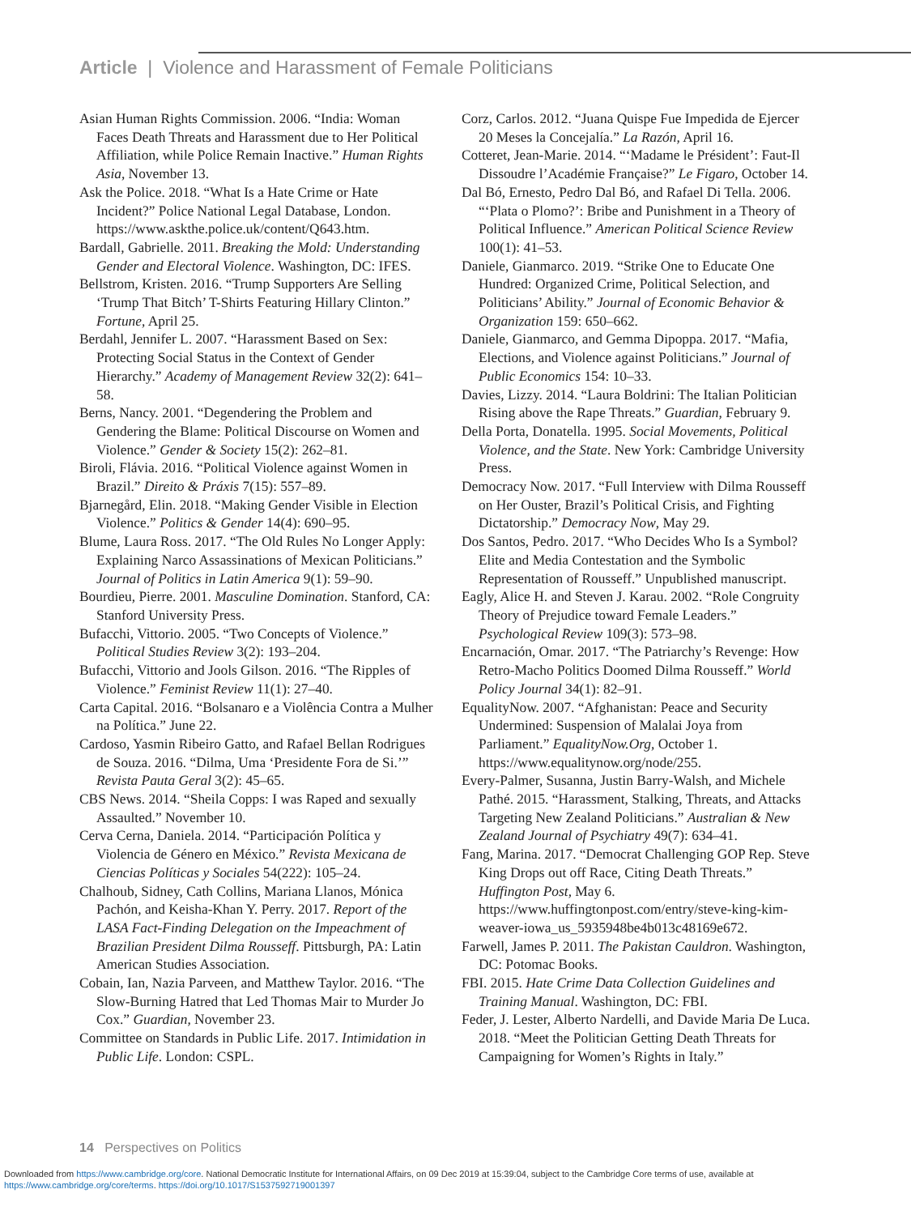Article | Violence and Harassment of Female Politicians
Asian Human Rights Commission. 2006. “India: Woman Faces Death Threats and Harassment due to Her Political Affiliation, while Police Remain Inactive.” Human Rights Asia, November 13.
Ask the Police. 2018. “What Is a Hate Crime or Hate Incident?” Police National Legal Database, London. https://www.askthe.police.uk/content/Q643.htm.
Bardall, Gabrielle. 2011. Breaking the Mold: Understanding Gender and Electoral Violence. Washington, DC: IFES.
Bellstrom, Kristen. 2016. “Trump Supporters Are Selling ‘Trump That Bitch’ T-Shirts Featuring Hillary Clinton.” Fortune, April 25.
Berdahl, Jennifer L. 2007. “Harassment Based on Sex: Protecting Social Status in the Context of Gender Hierarchy.” Academy of Management Review 32(2): 641–58.
Berns, Nancy. 2001. “Degendering the Problem and Gendering the Blame: Political Discourse on Women and Violence.” Gender & Society 15(2): 262–81.
Biroli, Flávia. 2016. “Political Violence against Women in Brazil.” Direito & Práxis 7(15): 557–89.
Bjarnegård, Elin. 2018. “Making Gender Visible in Election Violence.” Politics & Gender 14(4): 690–95.
Blume, Laura Ross. 2017. “The Old Rules No Longer Apply: Explaining Narco Assassinations of Mexican Politicians.” Journal of Politics in Latin America 9(1): 59–90.
Bourdieu, Pierre. 2001. Masculine Domination. Stanford, CA: Stanford University Press.
Bufacchi, Vittorio. 2005. “Two Concepts of Violence.” Political Studies Review 3(2): 193–204.
Bufacchi, Vittorio and Jools Gilson. 2016. “The Ripples of Violence.” Feminist Review 11(1): 27–40.
Carta Capital. 2016. “Bolsanaro e a Violência Contra a Mulher na Política.” June 22.
Cardoso, Yasmin Ribeiro Gatto, and Rafael Bellan Rodrigues de Souza. 2016. “Dilma, Uma ‘Presidente Fora de Si.’” Revista Pauta Geral 3(2): 45–65.
CBS News. 2014. “Sheila Copps: I was Raped and sexually Assaulted.” November 10.
Cerva Cerna, Daniela. 2014. “Participación Política y Violencia de Género en México.” Revista Mexicana de Ciencias Políticas y Sociales 54(222): 105–24.
Chalhoub, Sidney, Cath Collins, Mariana Llanos, Mónica Pachón, and Keisha-Khan Y. Perry. 2017. Report of the LASA Fact-Finding Delegation on the Impeachment of Brazilian President Dilma Rousseff. Pittsburgh, PA: Latin American Studies Association.
Cobain, Ian, Nazia Parveen, and Matthew Taylor. 2016. “The Slow-Burning Hatred that Led Thomas Mair to Murder Jo Cox.” Guardian, November 23.
Committee on Standards in Public Life. 2017. Intimidation in Public Life. London: CSPL.
Corz, Carlos. 2012. “Juana Quispe Fue Impedida de Ejercer 20 Meses la Concejalía.” La Razón, April 16.
Cotteret, Jean-Marie. 2014. “‘Madame le Président’: Faut-Il Dissoudre l’Académie Française?” Le Figaro, October 14.
Dal Bó, Ernesto, Pedro Dal Bó, and Rafael Di Tella. 2006. “‘Plata o Plomo?’: Bribe and Punishment in a Theory of Political Influence.” American Political Science Review 100(1): 41–53.
Daniele, Gianmarco. 2019. “Strike One to Educate One Hundred: Organized Crime, Political Selection, and Politicians’ Ability.” Journal of Economic Behavior & Organization 159: 650–662.
Daniele, Gianmarco, and Gemma Dipoppa. 2017. “Mafia, Elections, and Violence against Politicians.” Journal of Public Economics 154: 10–33.
Davies, Lizzy. 2014. “Laura Boldrini: The Italian Politician Rising above the Rape Threats.” Guardian, February 9.
Della Porta, Donatella. 1995. Social Movements, Political Violence, and the State. New York: Cambridge University Press.
Democracy Now. 2017. “Full Interview with Dilma Rousseff on Her Ouster, Brazil’s Political Crisis, and Fighting Dictatorship.” Democracy Now, May 29.
Dos Santos, Pedro. 2017. “Who Decides Who Is a Symbol? Elite and Media Contestation and the Symbolic Representation of Rousseff.” Unpublished manuscript.
Eagly, Alice H. and Steven J. Karau. 2002. “Role Congruity Theory of Prejudice toward Female Leaders.” Psychological Review 109(3): 573–98.
Encarnación, Omar. 2017. “The Patriarchy’s Revenge: How Retro-Macho Politics Doomed Dilma Rousseff.” World Policy Journal 34(1): 82–91.
EqualityNow. 2007. “Afghanistan: Peace and Security Undermined: Suspension of Malalai Joya from Parliament.” EqualityNow.Org, October 1. https://www.equalitynow.org/node/255.
Every-Palmer, Susanna, Justin Barry-Walsh, and Michele Pathé. 2015. “Harassment, Stalking, Threats, and Attacks Targeting New Zealand Politicians.” Australian & New Zealand Journal of Psychiatry 49(7): 634–41.
Fang, Marina. 2017. “Democrat Challenging GOP Rep. Steve King Drops out off Race, Citing Death Threats.” Huffington Post, May 6. https://www.huffingtonpost.com/entry/steve-king-kim-weaver-iowa_us_5935948be4b013c48169e672.
Farwell, James P. 2011. The Pakistan Cauldron. Washington, DC: Potomac Books.
FBI. 2015. Hate Crime Data Collection Guidelines and Training Manual. Washington, DC: FBI.
Feder, J. Lester, Alberto Nardelli, and Davide Maria De Luca. 2018. “Meet the Politician Getting Death Threats for Campaigning for Women’s Rights in Italy.”
14 Perspectives on Politics
Downloaded from https://www.cambridge.org/core. National Democratic Institute for International Affairs, on 09 Dec 2019 at 15:39:04, subject to the Cambridge Core terms of use, available at
https://www.cambridge.org/core/terms. https://doi.org/10.1017/S1537592719001397